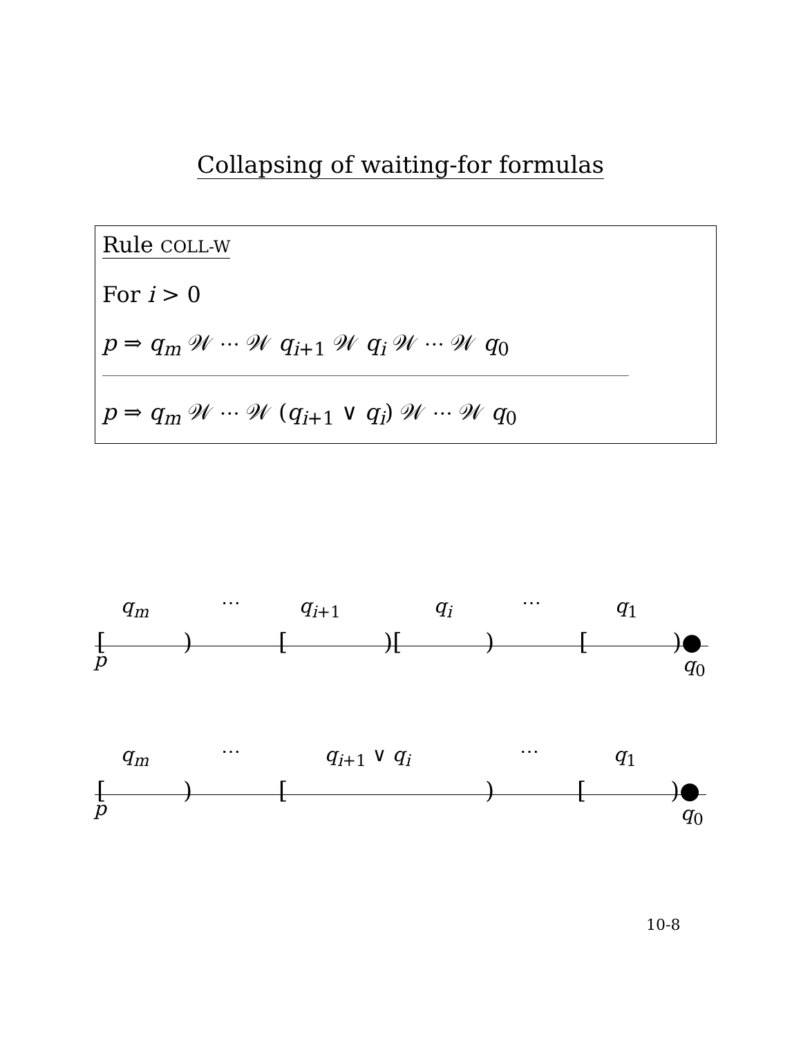Collapsing of waiting-for formulas
Rule COLL-W
For i > 0
p ⇒ q<sub>m</sub> 𝒲 ⋯ 𝒲 q<sub>i+1</sub> 𝒲 q<sub>i</sub> 𝒲 ⋯ 𝒲 q<sub>0</sub>
p ⇒ q<sub>m</sub> 𝒲 ⋯ 𝒲 (q<sub>i+1</sub> ∨ q<sub>i</sub>) 𝒲 ⋯ 𝒲 q<sub>0</sub>
q<sub>m</sub> ⋯ q<sub>i+1</sub> q<sub>i</sub> ⋯ q<sub>1</sub>
[ ) [ )[ ) [ )●
p q<sub>0</sub>
q<sub>m</sub> ⋯ q<sub>i+1</sub> ∨ q<sub>i</sub> ⋯ q<sub>1</sub>
[ ) [ ) [ )●
p q<sub>0</sub>
10-8